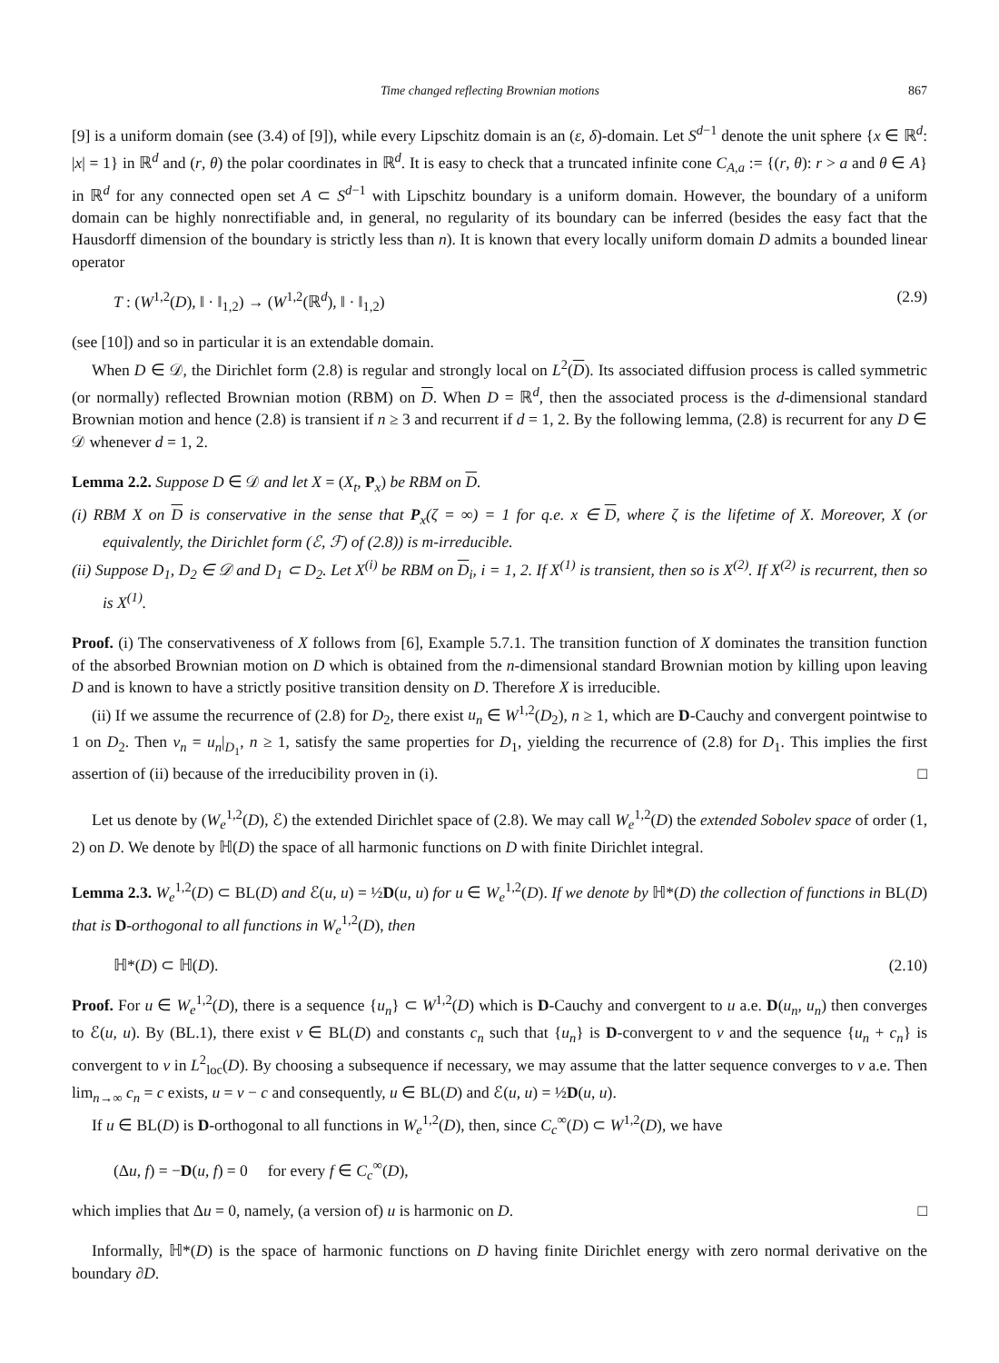Time changed reflecting Brownian motions 867
[9] is a uniform domain (see (3.4) of [9]), while every Lipschitz domain is an (ε, δ)-domain. Let S<sup>d−1</sup> denote the unit sphere {x ∈ ℝ<sup>d</sup>: |x| = 1} in ℝ<sup>d</sup> and (r, θ) the polar coordinates in ℝ<sup>d</sup>. It is easy to check that a truncated infinite cone C<sub>A,a</sub> := {(r, θ): r > a and θ ∈ A} in ℝ<sup>d</sup> for any connected open set A ⊂ S<sup>d−1</sup> with Lipschitz boundary is a uniform domain. However, the boundary of a uniform domain can be highly nonrectifiable and, in general, no regularity of its boundary can be inferred (besides the easy fact that the Hausdorff dimension of the boundary is strictly less than n). It is known that every locally uniform domain D admits a bounded linear operator
T : (W<sup>1,2</sup>(D), ‖ · ‖<sub>1,2</sub>) → (W<sup>1,2</sup>(ℝ<sup>d</sup>), ‖ · ‖<sub>1,2</sub>) (2.9)
(see [10]) and so in particular it is an extendable domain.
When D ∈ 𝒟, the Dirichlet form (2.8) is regular and strongly local on L<sup>2</sup>(D). Its associated diffusion process is called symmetric (or normally) reflected Brownian motion (RBM) on D. When D = ℝ<sup>d</sup>, then the associated process is the d-dimensional standard Brownian motion and hence (2.8) is transient if n ≥ 3 and recurrent if d = 1, 2. By the following lemma, (2.8) is recurrent for any D ∈ 𝒟 whenever d = 1, 2.
Lemma 2.2. Suppose D ∈ 𝒟 and let X = (X<sub>t</sub>, P<sub>x</sub>) be RBM on D.
(i) RBM X on D is conservative in the sense that P<sub>x</sub>(ζ = ∞) = 1 for q.e. x ∈ D, where ζ is the lifetime of X. Moreover, X (or equivalently, the Dirichlet form (ℰ, ℱ) of (2.8)) is m-irreducible.
(ii) Suppose D<sub>1</sub>, D<sub>2</sub> ∈ 𝒟 and D<sub>1</sub> ⊂ D<sub>2</sub>. Let X<sup>(i)</sup> be RBM on D<sub>i</sub>, i = 1, 2. If X<sup>(1)</sup> is transient, then so is X<sup>(2)</sup>. If X<sup>(2)</sup> is recurrent, then so is X<sup>(1)</sup>.
Proof. (i) The conservativeness of X follows from [6], Example 5.7.1. The transition function of X dominates the transition function of the absorbed Brownian motion on D which is obtained from the n-dimensional standard Brownian motion by killing upon leaving D and is known to have a strictly positive transition density on D. Therefore X is irreducible.
(ii) If we assume the recurrence of (2.8) for D<sub>2</sub>, there exist u<sub>n</sub> ∈ W<sup>1,2</sup>(D<sub>2</sub>), n ≥ 1, which are D-Cauchy and convergent pointwise to 1 on D<sub>2</sub>. Then v<sub>n</sub> = u<sub>n</sub>|<sub>D<sub>1</sub></sub>, n ≥ 1, satisfy the same properties for D<sub>1</sub>, yielding the recurrence of (2.8) for D<sub>1</sub>. This implies the first assertion of (ii) because of the irreducibility proven in (i). □
Let us denote by (W<sub>e</sub><sup>1,2</sup>(D), ℰ) the extended Dirichlet space of (2.8). We may call W<sub>e</sub><sup>1,2</sup>(D) the extended Sobolev space of order (1, 2) on D. We denote by ℍ(D) the space of all harmonic functions on D with finite Dirichlet integral.
Lemma 2.3. W<sub>e</sub><sup>1,2</sup>(D) ⊂ BL(D) and ℰ(u, u) = ½D(u, u) for u ∈ W<sub>e</sub><sup>1,2</sup>(D). If we denote by ℍ*(D) the collection of functions in BL(D) that is D-orthogonal to all functions in W<sub>e</sub><sup>1,2</sup>(D), then
ℍ*(D) ⊂ ℍ(D). (2.10)
Proof. For u ∈ W<sub>e</sub><sup>1,2</sup>(D), there is a sequence {u<sub>n</sub>} ⊂ W<sup>1,2</sup>(D) which is D-Cauchy and convergent to u a.e. D(u<sub>n</sub>, u<sub>n</sub>) then converges to ℰ(u, u). By (BL.1), there exist v ∈ BL(D) and constants c<sub>n</sub> such that {u<sub>n</sub>} is D-convergent to v and the sequence {u<sub>n</sub> + c<sub>n</sub>} is convergent to v in L<sup>2</sup><sub>loc</sub>(D). By choosing a subsequence if necessary, we may assume that the latter sequence converges to v a.e. Then lim<sub>n→∞</sub> c<sub>n</sub> = c exists, u = v − c and consequently, u ∈ BL(D) and ℰ(u, u) = ½D(u, u).
If u ∈ BL(D) is D-orthogonal to all functions in W<sub>e</sub><sup>1,2</sup>(D), then, since C<sub>c</sub><sup>∞</sup>(D) ⊂ W<sup>1,2</sup>(D), we have
(Δu, f) = −D(u, f) = 0 for every f ∈ C<sub>c</sub><sup>∞</sup>(D),
which implies that Δu = 0, namely, (a version of) u is harmonic on D. □
Informally, ℍ*(D) is the space of harmonic functions on D having finite Dirichlet energy with zero normal derivative on the boundary ∂D.